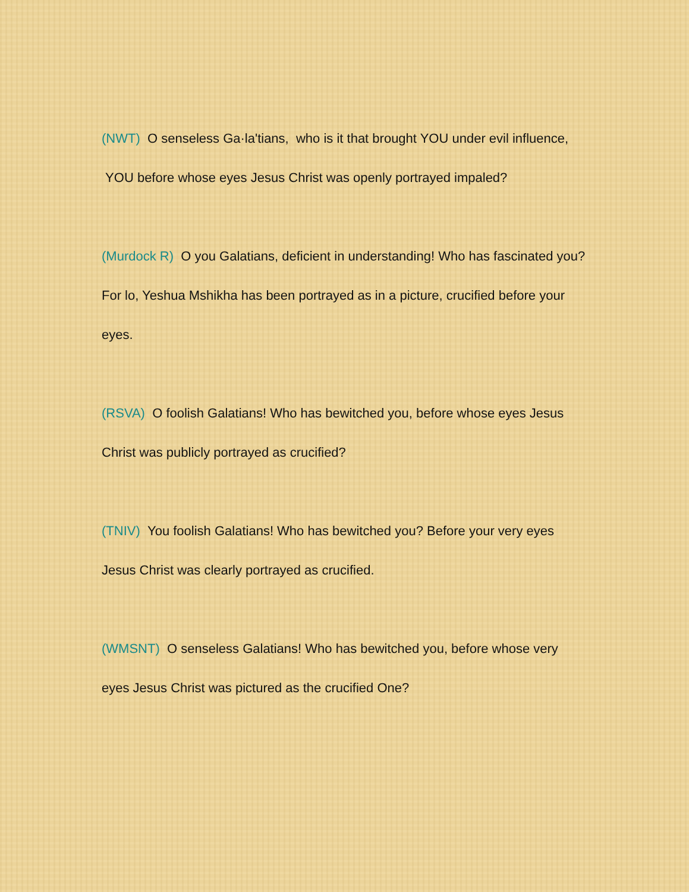(NWT) O senseless Ga·la'tians, who is it that brought YOU under evil influence, YOU before whose eyes Jesus Christ was openly portrayed impaled?
(Murdock R) O you Galatians, deficient in understanding! Who has fascinated you? For lo, Yeshua Mshikha has been portrayed as in a picture, crucified before your eyes.
(RSVA) O foolish Galatians! Who has bewitched you, before whose eyes Jesus Christ was publicly portrayed as crucified?
(TNIV) You foolish Galatians! Who has bewitched you? Before your very eyes Jesus Christ was clearly portrayed as crucified.
(WMSNT) O senseless Galatians! Who has bewitched you, before whose very eyes Jesus Christ was pictured as the crucified One?